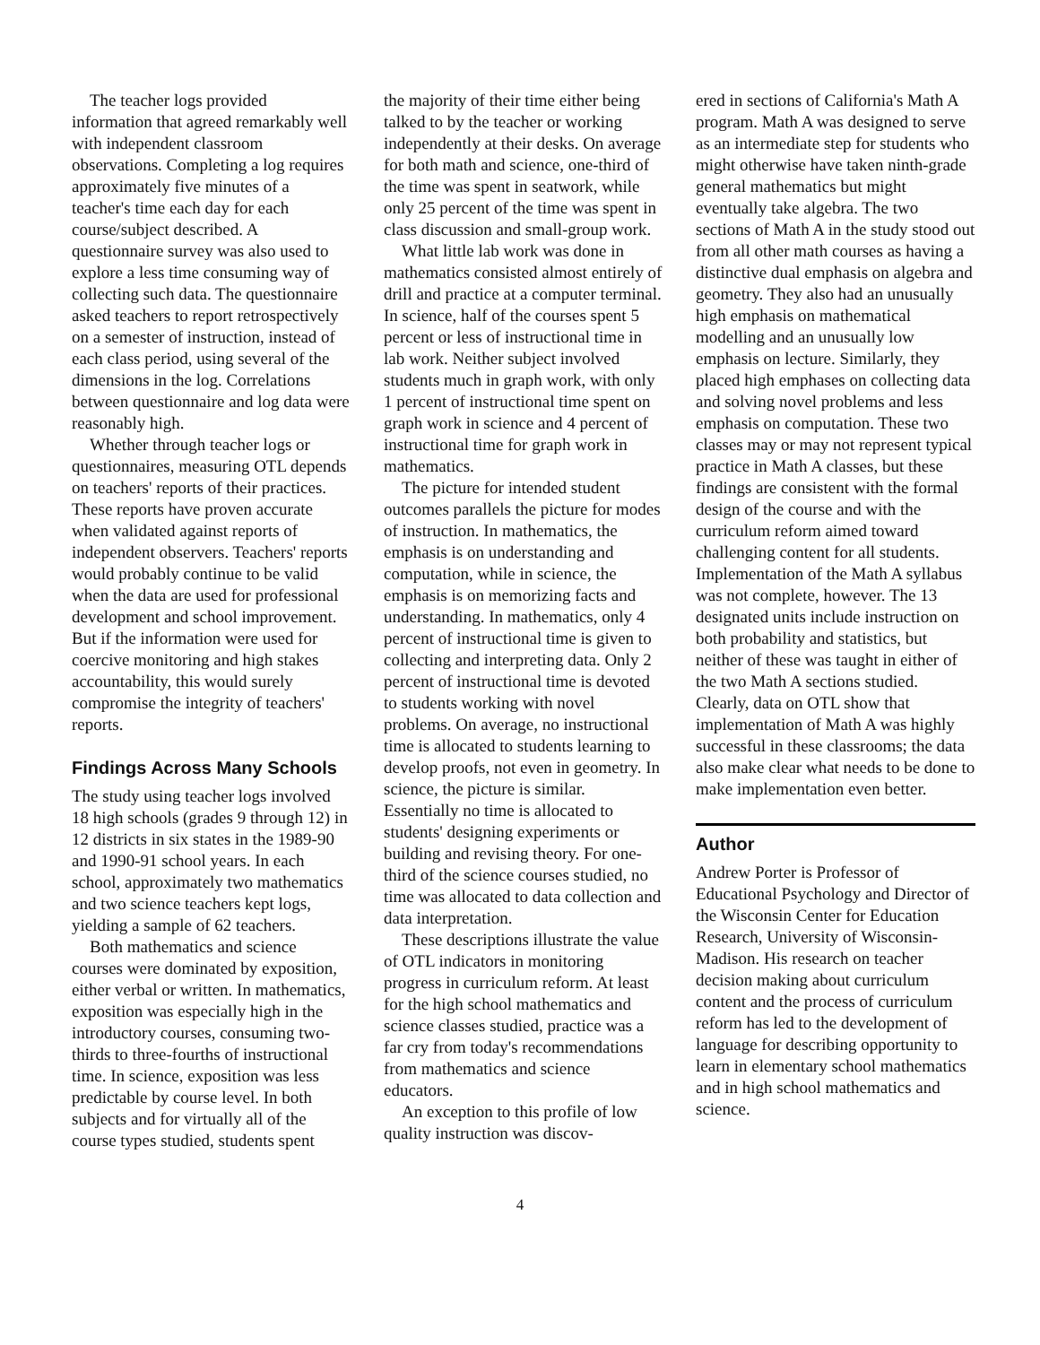The teacher logs provided information that agreed remarkably well with independent classroom observations. Completing a log requires approximately five minutes of a teacher's time each day for each course/subject described. A questionnaire survey was also used to explore a less time consuming way of collecting such data. The questionnaire asked teachers to report retrospectively on a semester of instruction, instead of each class period, using several of the dimensions in the log. Correlations between questionnaire and log data were reasonably high.
Whether through teacher logs or questionnaires, measuring OTL depends on teachers' reports of their practices. These reports have proven accurate when validated against reports of independent observers. Teachers' reports would probably continue to be valid when the data are used for professional development and school improvement. But if the information were used for coercive monitoring and high stakes accountability, this would surely compromise the integrity of teachers' reports.
Findings Across Many Schools
The study using teacher logs involved 18 high schools (grades 9 through 12) in 12 districts in six states in the 1989-90 and 1990-91 school years. In each school, approximately two mathematics and two science teachers kept logs, yielding a sample of 62 teachers.
Both mathematics and science courses were dominated by exposition, either verbal or written. In mathematics, exposition was especially high in the introductory courses, consuming two-thirds to three-fourths of instructional time. In science, exposition was less predictable by course level. In both subjects and for virtually all of the course types studied, students spent
the majority of their time either being talked to by the teacher or working independently at their desks. On average for both math and science, one-third of the time was spent in seatwork, while only 25 percent of the time was spent in class discussion and small-group work.
What little lab work was done in mathematics consisted almost entirely of drill and practice at a computer terminal. In science, half of the courses spent 5 percent or less of instructional time in lab work. Neither subject involved students much in graph work, with only 1 percent of instructional time spent on graph work in science and 4 percent of instructional time for graph work in mathematics.
The picture for intended student outcomes parallels the picture for modes of instruction. In mathematics, the emphasis is on understanding and computation, while in science, the emphasis is on memorizing facts and understanding. In mathematics, only 4 percent of instructional time is given to collecting and interpreting data. Only 2 percent of instructional time is devoted to students working with novel problems. On average, no instructional time is allocated to students learning to develop proofs, not even in geometry. In science, the picture is similar. Essentially no time is allocated to students' designing experiments or building and revising theory. For one-third of the science courses studied, no time was allocated to data collection and data interpretation.
These descriptions illustrate the value of OTL indicators in monitoring progress in curriculum reform. At least for the high school mathematics and science classes studied, practice was a far cry from today's recommendations from mathematics and science educators.
An exception to this profile of low quality instruction was discov-
ered in sections of California's Math A program. Math A was designed to serve as an intermediate step for students who might otherwise have taken ninth-grade general mathematics but might eventually take algebra. The two sections of Math A in the study stood out from all other math courses as having a distinctive dual emphasis on algebra and geometry. They also had an unusually high emphasis on mathematical modelling and an unusually low emphasis on lecture. Similarly, they placed high emphases on collecting data and solving novel problems and less emphasis on computation. These two classes may or may not represent typical practice in Math A classes, but these findings are consistent with the formal design of the course and with the curriculum reform aimed toward challenging content for all students. Implementation of the Math A syllabus was not complete, however. The 13 designated units include instruction on both probability and statistics, but neither of these was taught in either of the two Math A sections studied. Clearly, data on OTL show that implementation of Math A was highly successful in these classrooms; the data also make clear what needs to be done to make implementation even better.
Author
Andrew Porter is Professor of Educational Psychology and Director of the Wisconsin Center for Education Research, University of Wisconsin-Madison. His research on teacher decision making about curriculum content and the process of curriculum reform has led to the development of language for describing opportunity to learn in elementary school mathematics and in high school mathematics and science.
4